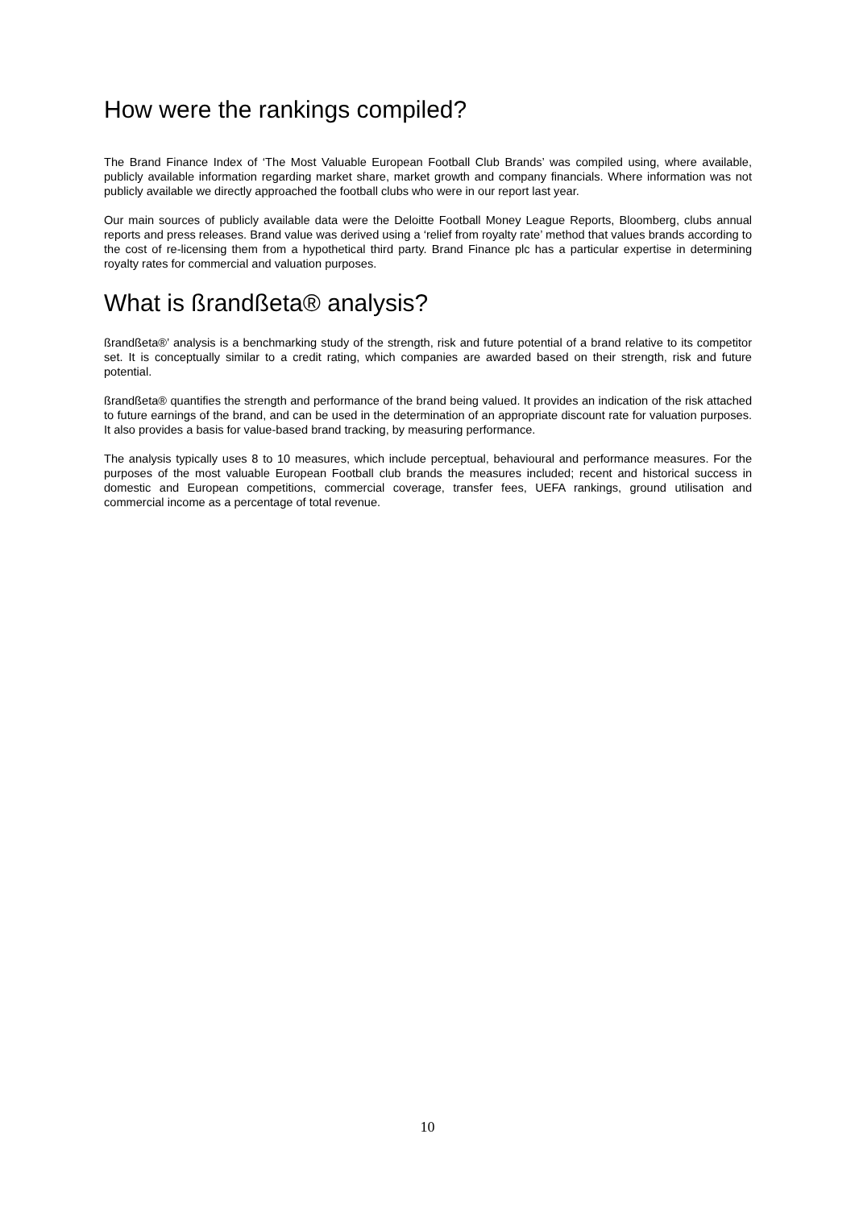How were the rankings compiled?
The Brand Finance Index of ‘The Most Valuable European Football Club Brands’ was compiled using, where available, publicly available information regarding market share, market growth and company financials. Where information was not publicly available we directly approached the football clubs who were in our report last year.
Our main sources of publicly available data were the Deloitte Football Money League Reports, Bloomberg, clubs annual reports and press releases. Brand value was derived using a ‘relief from royalty rate’ method that values brands according to the cost of re-licensing them from a hypothetical third party. Brand Finance plc has a particular expertise in determining royalty rates for commercial and valuation purposes.
What is ßrandßeta® analysis?
ßrandßeta®’ analysis is a benchmarking study of the strength, risk and future potential of a brand relative to its competitor set. It is conceptually similar to a credit rating, which companies are awarded based on their strength, risk and future potential.
ßrandßeta® quantifies the strength and performance of the brand being valued. It provides an indication of the risk attached to future earnings of the brand, and can be used in the determination of an appropriate discount rate for valuation purposes. It also provides a basis for value-based brand tracking, by measuring performance.
The analysis typically uses 8 to 10 measures, which include perceptual, behavioural and performance measures. For the purposes of the most valuable European Football club brands the measures included; recent and historical success in domestic and European competitions, commercial coverage, transfer fees, UEFA rankings, ground utilisation and commercial income as a percentage of total revenue.
10